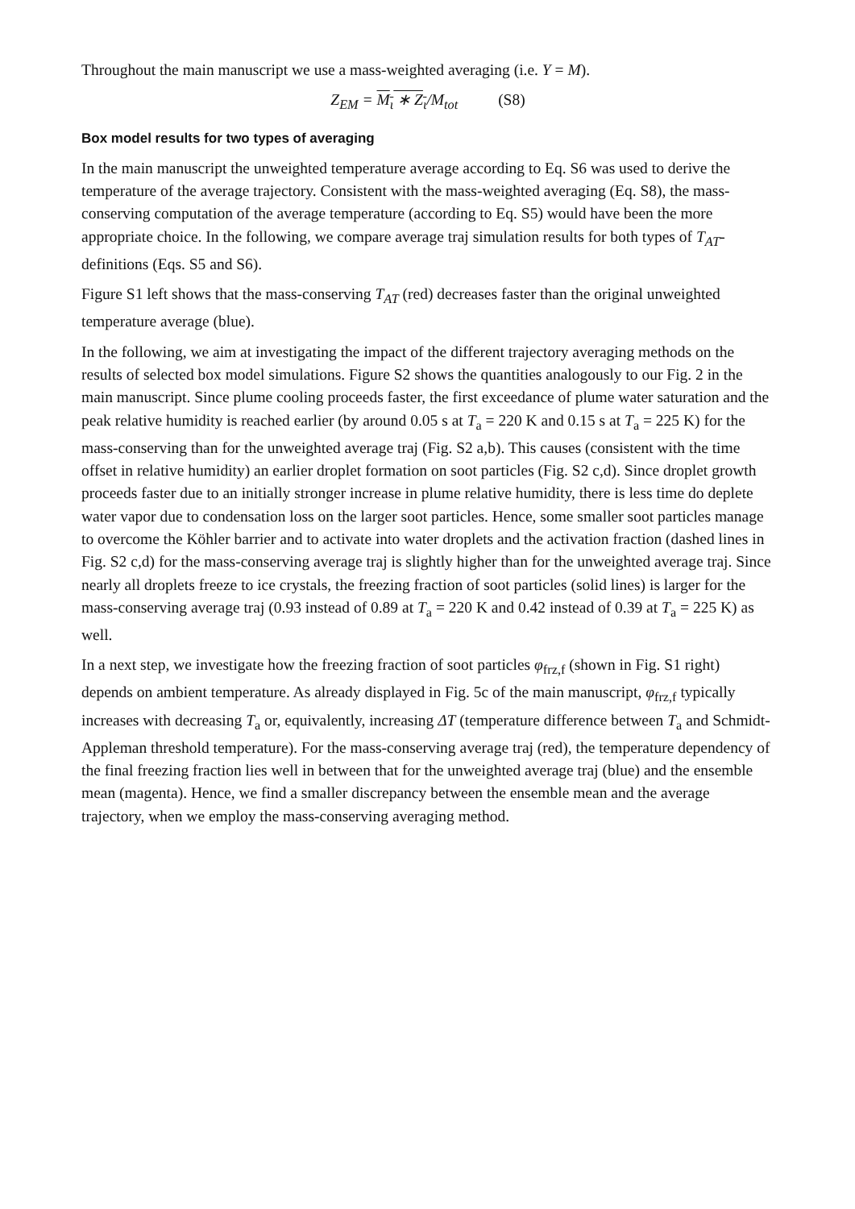Throughout the main manuscript we use a mass-weighted averaging (i.e. Y = M).
Z<sub>EM</sub> = M<sub>ι</sub> ∗ Z<sub>ι</sub>/M<sub>tot</sub> (S8)
Box model results for two types of averaging
In the main manuscript the unweighted temperature average according to Eq. S6 was used to derive the temperature of the average trajectory. Consistent with the mass-weighted averaging (Eq. S8), the mass-conserving computation of the average temperature (according to Eq. S5) would have been the more appropriate choice. In the following, we compare average traj simulation results for both types of T<sub>AT</sub>-definitions (Eqs. S5 and S6).
Figure S1 left shows that the mass-conserving T<sub>AT</sub> (red) decreases faster than the original unweighted temperature average (blue).
In the following, we aim at investigating the impact of the different trajectory averaging methods on the results of selected box model simulations. Figure S2 shows the quantities analogously to our Fig. 2 in the main manuscript. Since plume cooling proceeds faster, the first exceedance of plume water saturation and the peak relative humidity is reached earlier (by around 0.05 s at T<sub>a</sub> = 220 K and 0.15 s at T<sub>a</sub> = 225 K) for the mass-conserving than for the unweighted average traj (Fig. S2 a,b). This causes (consistent with the time offset in relative humidity) an earlier droplet formation on soot particles (Fig. S2 c,d). Since droplet growth proceeds faster due to an initially stronger increase in plume relative humidity, there is less time do deplete water vapor due to condensation loss on the larger soot particles. Hence, some smaller soot particles manage to overcome the Köhler barrier and to activate into water droplets and the activation fraction (dashed lines in Fig. S2 c,d) for the mass-conserving average traj is slightly higher than for the unweighted average traj. Since nearly all droplets freeze to ice crystals, the freezing fraction of soot particles (solid lines) is larger for the mass-conserving average traj (0.93 instead of 0.89 at T<sub>a</sub> = 220 K and 0.42 instead of 0.39 at T<sub>a</sub> = 225 K) as well.
In a next step, we investigate how the freezing fraction of soot particles φ<sub>frz,f</sub> (shown in Fig. S1 right) depends on ambient temperature. As already displayed in Fig. 5c of the main manuscript, φ<sub>frz,f</sub> typically increases with decreasing T<sub>a</sub> or, equivalently, increasing ΔT (temperature difference between T<sub>a</sub> and Schmidt-Appleman threshold temperature). For the mass-conserving average traj (red), the temperature dependency of the final freezing fraction lies well in between that for the unweighted average traj (blue) and the ensemble mean (magenta). Hence, we find a smaller discrepancy between the ensemble mean and the average trajectory, when we employ the mass-conserving averaging method.